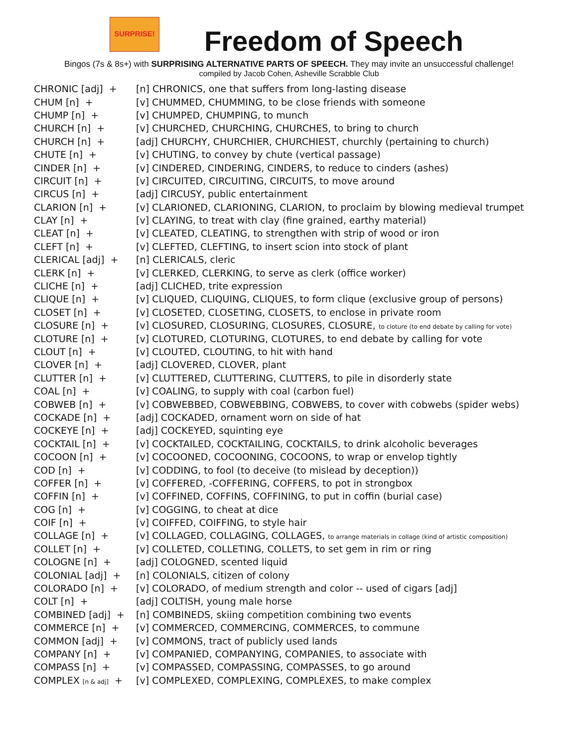SURPRISE!
Freedom of Speech
Bingos (7s & 8s+) with SURPRISING ALTERNATIVE PARTS OF SPEECH. They may invite an unsuccessful challenge!
compiled by Jacob Cohen, Asheville Scrabble Club
| CHRONIC [adj] + | [n] CHRONICS, one that suffers from long-lasting disease |
| CHUM [n] + | [v] CHUMMED, CHUMMING, to be close friends with someone |
| CHUMP [n] + | [v] CHUMPED, CHUMPING, to munch |
| CHURCH [n] + | [v] CHURCHED, CHURCHING, CHURCHES, to bring to church |
| CHURCH [n] + | [adj] CHURCHY, CHURCHIER, CHURCHIEST, churchly (pertaining to church) |
| CHUTE [n] + | [v] CHUTING, to convey by chute (vertical passage) |
| CINDER [n] + | [v] CINDERED, CINDERING, CINDERS, to reduce to cinders (ashes) |
| CIRCUIT [n] + | [v] CIRCUITED, CIRCUITING, CIRCUITS, to move around |
| CIRCUS [n] + | [adj] CIRCUSY, public entertainment |
| CLARION [n] + | [v] CLARIONED, CLARIONING, CLARION, to proclaim by blowing medieval trumpet |
| CLAY [n] + | [v] CLAYING, to treat with clay (fine grained, earthy material) |
| CLEAT [n] + | [v] CLEATED, CLEATING, to strengthen with strip of wood or iron |
| CLEFT [n] + | [v] CLEFTED, CLEFTING, to insert scion into stock of plant |
| CLERICAL [adj] + | [n] CLERICALS, cleric |
| CLERK [n] + | [v] CLERKED, CLERKING, to serve as clerk (office worker) |
| CLICHE [n] + | [adj] CLICHED, trite expression |
| CLIQUE [n] + | [v] CLIQUED, CLIQUING, CLIQUES, to form clique (exclusive group of persons) |
| CLOSET [n] + | [v] CLOSETED, CLOSETING, CLOSETS, to enclose in private room |
| CLOSURE [n] + | [v] CLOSURED, CLOSURING, CLOSURES, CLOSURE, to cloture (to end debate by calling for vote) |
| CLOTURE [n] + | [v] CLOTURED, CLOTURING, CLOTURES, to end debate by calling for vote |
| CLOUT [n] + | [v] CLOUTED, CLOUTING, to hit with hand |
| CLOVER [n] + | [adj] CLOVERED, CLOVER, plant |
| CLUTTER [n] + | [v] CLUTTERED, CLUTTERING, CLUTTERS, to pile in disorderly state |
| COAL [n] + | [v] COALING, to supply with coal (carbon fuel) |
| COBWEB [n] + | [v] COBWEBBED, COBWEBBING, COBWEBS, to cover with cobwebs (spider webs) |
| COCKADE [n] + | [adj] COCKADED, ornament worn on side of hat |
| COCKEYE [n] + | [adj] COCKEYED, squinting eye |
| COCKTAIL [n] + | [v] COCKTAILED, COCKTAILING, COCKTAILS, to drink alcoholic beverages |
| COCOON [n] + | [v] COCOONED, COCOONING, COCOONS, to wrap or envelop tightly |
| COD [n] + | [v] CODDING, to fool (to deceive (to mislead by deception)) |
| COFFER [n] + | [v] COFFERED, -COFFERING, COFFERS, to pot in strongbox |
| COFFIN [n] + | [v] COFFINED, COFFINS, COFFINING, to put in coffin (burial case) |
| COG [n] + | [v] COGGING, to cheat at dice |
| COIF [n] + | [v] COIFFED, COIFFING, to style hair |
| COLLAGE [n] + | [v] COLLAGED, COLLAGING, COLLAGES, to arrange materials in collage (kind of artistic composition) |
| COLLET [n] + | [v] COLLETED, COLLETING, COLLETS, to set gem in rim or ring |
| COLOGNE [n] + | [adj] COLOGNED, scented liquid |
| COLONIAL [adj] + | [n] COLONIALS, citizen of colony |
| COLORADO [n] + | [v] COLORADO, of medium strength and color -- used of cigars [adj] |
| COLT [n] + | [adj] COLTISH, young male horse |
| COMBINED [adj] + | [n] COMBINEDS, skiing competition combining two events |
| COMMERCE [n] + | [v] COMMERCED, COMMERCING, COMMERCES, to commune |
| COMMON [adj] + | [v] COMMONS, tract of publicly used lands |
| COMPANY [n] + | [v] COMPANIED, COMPANYING, COMPANIES, to associate with |
| COMPASS [n] + | [v] COMPASSED, COMPASSING, COMPASSES, to go around |
| COMPLEX [n & adj] + | [v] COMPLEXED, COMPLEXING, COMPLEXES, to make complex |